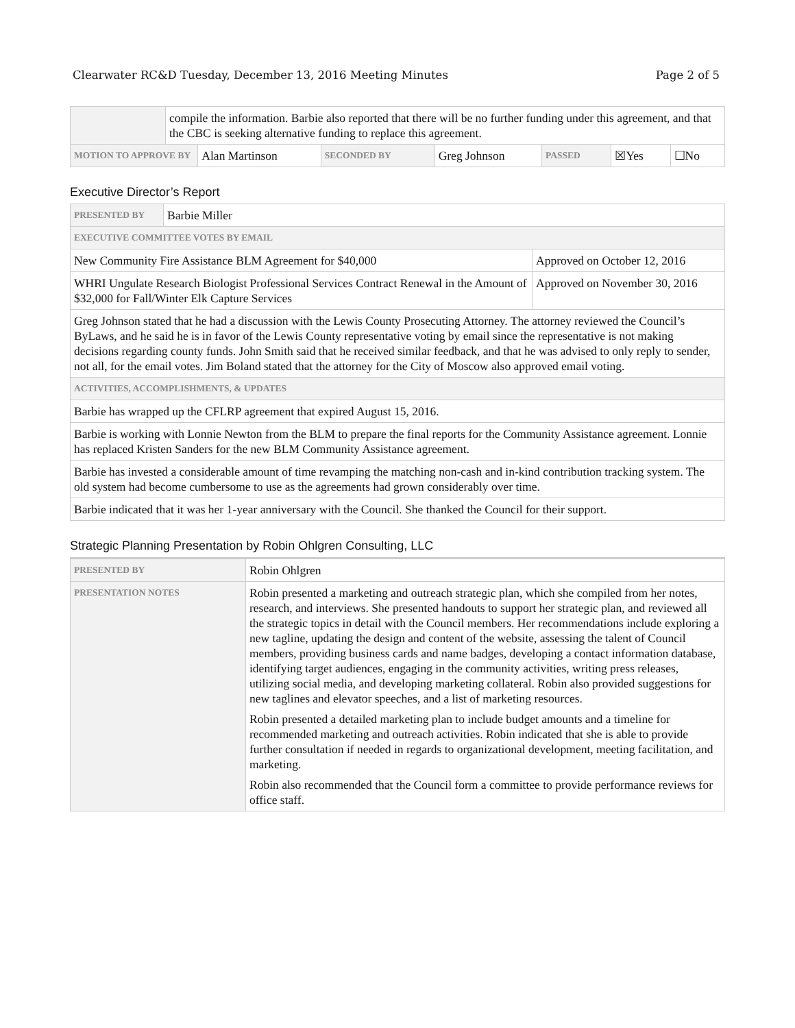Clearwater RC&D Tuesday, December 13, 2016 Meeting Minutes Page 2 of 5
| | compile the information. Barbie also reported that there will be no further funding under this agreement, and that the CBC is seeking alternative funding to replace this agreement. | | | | | | |
| MOTION TO APPROVE BY | | Alan Martinson | SECONDED BY | Greg Johnson | PASSED | ☒Yes | ☐No |
Executive Director’s Report
| PRESENTED BY | Barbie Miller | |
| EXECUTIVE COMMITTEE VOTES BY EMAIL | | |
| New Community Fire Assistance BLM Agreement for $40,000 | | Approved on October 12, 2016 |
| WHRI Ungulate Research Biologist Professional Services Contract Renewal in the Amount of $32,000 for Fall/Winter Elk Capture Services | | Approved on November 30, 2016 |
| Greg Johnson stated that he had a discussion with the Lewis County Prosecuting Attorney. The attorney reviewed the Council’s ByLaws, and he said he is in favor of the Lewis County representative voting by email since the representative is not making decisions regarding county funds. John Smith said that he received similar feedback, and that he was advised to only reply to sender, not all, for the email votes. Jim Boland stated that the attorney for the City of Moscow also approved email voting. | | |
| ACTIVITIES, ACCOMPLISHMENTS, & UPDATES | | |
| Barbie has wrapped up the CFLRP agreement that expired August 15, 2016. | | |
| Barbie is working with Lonnie Newton from the BLM to prepare the final reports for the Community Assistance agreement. Lonnie has replaced Kristen Sanders for the new BLM Community Assistance agreement. | | |
| Barbie has invested a considerable amount of time revamping the matching non-cash and in-kind contribution tracking system. The old system had become cumbersome to use as the agreements had grown considerably over time. | | |
| Barbie indicated that it was her 1-year anniversary with the Council. She thanked the Council for their support. | | |
Strategic Planning Presentation by Robin Ohlgren Consulting, LLC
| PRESENTED BY | Robin Ohlgren |
| PRESENTATION NOTES | Robin presented a marketing and outreach strategic plan, which she compiled from her notes, research, and interviews. She presented handouts to support her strategic plan, and reviewed all the strategic topics in detail with the Council members. Her recommendations include exploring a new tagline, updating the design and content of the website, assessing the talent of Council members, providing business cards and name badges, developing a contact information database, identifying target audiences, engaging in the community activities, writing press releases, utilizing social media, and developing marketing collateral. Robin also provided suggestions for new taglines and elevator speeches, and a list of marketing resources. Robin presented a detailed marketing plan to include budget amounts and a timeline for recommended marketing and outreach activities. Robin indicated that she is able to provide further consultation if needed in regards to organizational development, meeting facilitation, and marketing. Robin also recommended that the Council form a committee to provide performance reviews for office staff. |